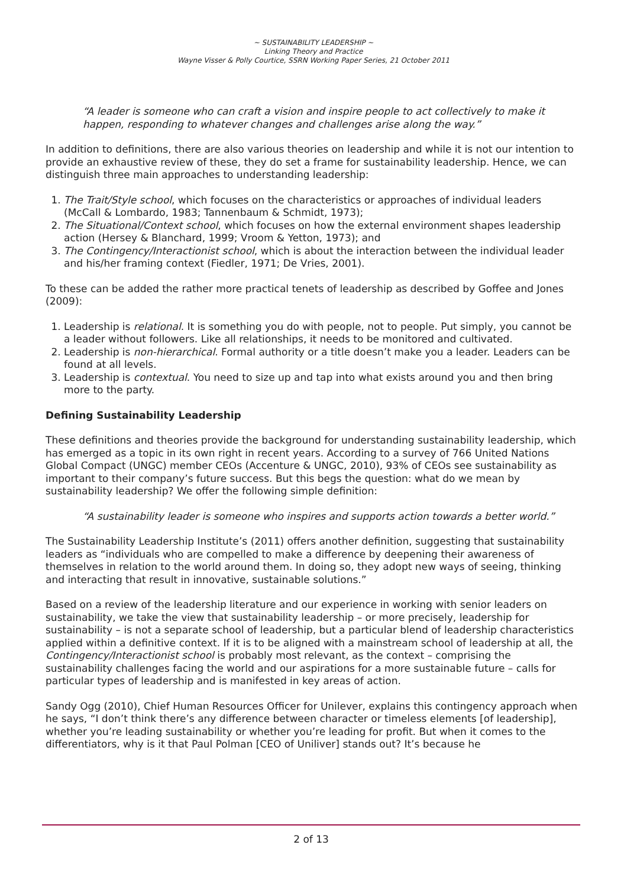~ SUSTAINABILITY LEADERSHIP ~
Linking Theory and Practice
Wayne Visser & Polly Courtice, SSRN Working Paper Series, 21 October 2011
“A leader is someone who can craft a vision and inspire people to act collectively to make it happen, responding to whatever changes and challenges arise along the way.”
In addition to definitions, there are also various theories on leadership and while it is not our intention to provide an exhaustive review of these, they do set a frame for sustainability leadership. Hence, we can distinguish three main approaches to understanding leadership:
1. The Trait/Style school, which focuses on the characteristics or approaches of individual leaders (McCall & Lombardo, 1983; Tannenbaum & Schmidt, 1973);
2. The Situational/Context school, which focuses on how the external environment shapes leadership action (Hersey & Blanchard, 1999; Vroom & Yetton, 1973); and
3. The Contingency/Interactionist school, which is about the interaction between the individual leader and his/her framing context (Fiedler, 1971; De Vries, 2001).
To these can be added the rather more practical tenets of leadership as described by Goffee and Jones (2009):
1. Leadership is relational. It is something you do with people, not to people. Put simply, you cannot be a leader without followers. Like all relationships, it needs to be monitored and cultivated.
2. Leadership is non-hierarchical. Formal authority or a title doesn’t make you a leader. Leaders can be found at all levels.
3. Leadership is contextual. You need to size up and tap into what exists around you and then bring more to the party.
Defining Sustainability Leadership
These definitions and theories provide the background for understanding sustainability leadership, which has emerged as a topic in its own right in recent years. According to a survey of 766 United Nations Global Compact (UNGC) member CEOs (Accenture & UNGC, 2010), 93% of CEOs see sustainability as important to their company’s future success. But this begs the question: what do we mean by sustainability leadership? We offer the following simple definition:
“A sustainability leader is someone who inspires and supports action towards a better world.”
The Sustainability Leadership Institute’s (2011) offers another definition, suggesting that sustainability leaders as “individuals who are compelled to make a difference by deepening their awareness of themselves in relation to the world around them. In doing so, they adopt new ways of seeing, thinking and interacting that result in innovative, sustainable solutions.”
Based on a review of the leadership literature and our experience in working with senior leaders on sustainability, we take the view that sustainability leadership – or more precisely, leadership for sustainability – is not a separate school of leadership, but a particular blend of leadership characteristics applied within a definitive context. If it is to be aligned with a mainstream school of leadership at all, the Contingency/Interactionist school is probably most relevant, as the context – comprising the sustainability challenges facing the world and our aspirations for a more sustainable future – calls for particular types of leadership and is manifested in key areas of action.
Sandy Ogg (2010), Chief Human Resources Officer for Unilever, explains this contingency approach when he says, “I don’t think there’s any difference between character or timeless elements [of leadership], whether you’re leading sustainability or whether you’re leading for profit. But when it comes to the differentiators, why is it that Paul Polman [CEO of Uniliver] stands out? It’s because he
2 of 13